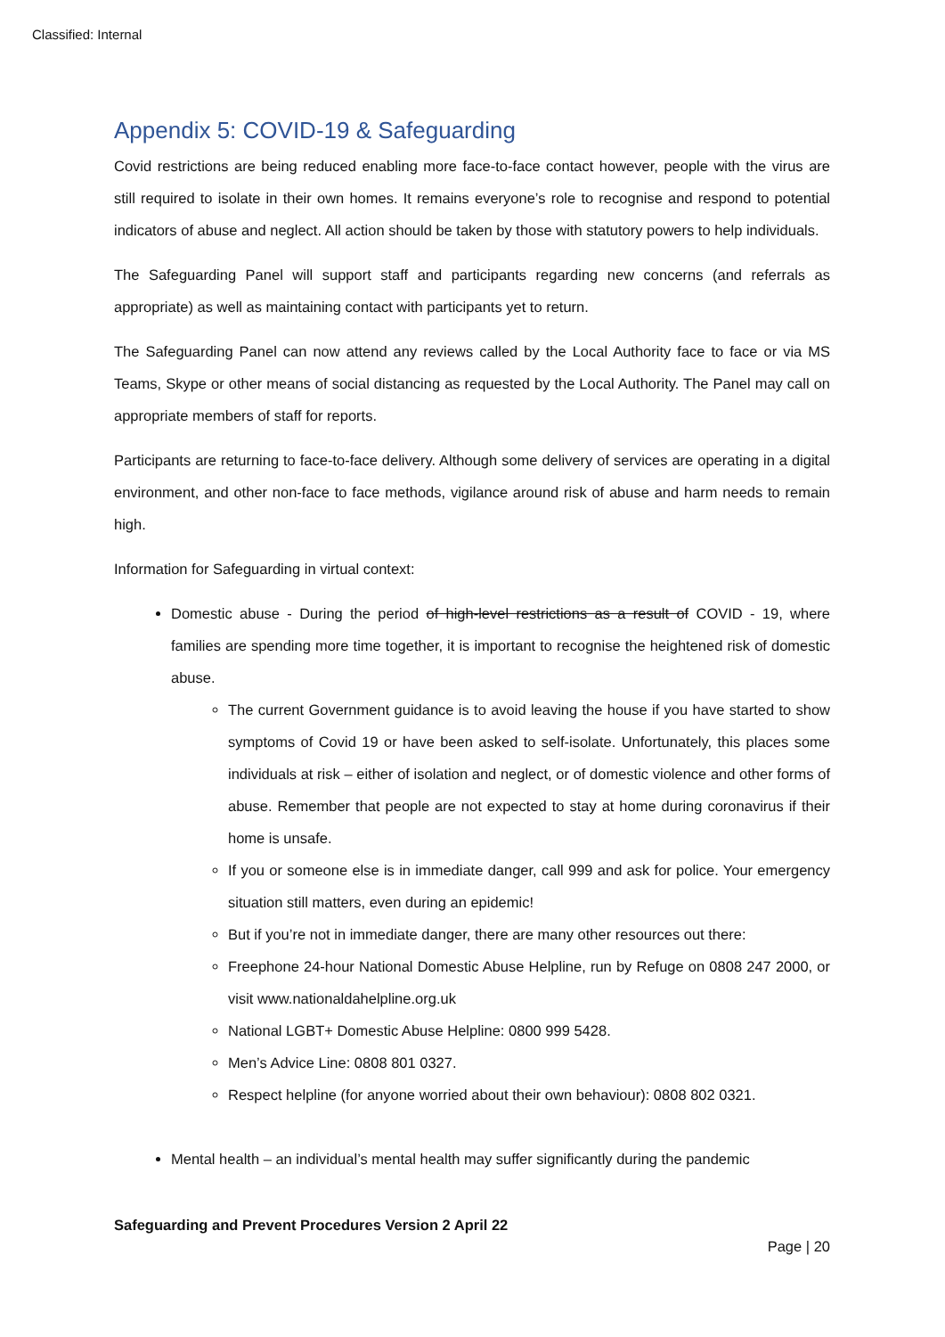Classified: Internal
Appendix 5: COVID-19 & Safeguarding
Covid restrictions are being reduced enabling more face-to-face contact however, people with the virus are still required to isolate in their own homes. It remains everyone’s role to recognise and respond to potential indicators of abuse and neglect. All action should be taken by those with statutory powers to help individuals.
The Safeguarding Panel will support staff and participants regarding new concerns (and referrals as appropriate) as well as maintaining contact with participants yet to return.
The Safeguarding Panel can now attend any reviews called by the Local Authority face to face or via MS Teams, Skype or other means of social distancing as requested by the Local Authority. The Panel may call on appropriate members of staff for reports.
Participants are returning to face-to-face delivery. Although some delivery of services are operating in a digital environment, and other non-face to face methods, vigilance around risk of abuse and harm needs to remain high.
Information for Safeguarding in virtual context:
Domestic abuse - During the period of high-level restrictions as a result of COVID - 19, where families are spending more time together, it is important to recognise the heightened risk of domestic abuse.
The current Government guidance is to avoid leaving the house if you have started to show symptoms of Covid 19 or have been asked to self-isolate. Unfortunately, this places some individuals at risk – either of isolation and neglect, or of domestic violence and other forms of abuse. Remember that people are not expected to stay at home during coronavirus if their home is unsafe.
If you or someone else is in immediate danger, call 999 and ask for police. Your emergency situation still matters, even during an epidemic!
But if you’re not in immediate danger, there are many other resources out there:
Freephone 24-hour National Domestic Abuse Helpline, run by Refuge on 0808 247 2000, or visit www.nationaldahelpline.org.uk
National LGBT+ Domestic Abuse Helpline: 0800 999 5428.
Men’s Advice Line: 0808 801 0327.
Respect helpline (for anyone worried about their own behaviour): 0808 802 0321.
Mental health – an individual’s mental health may suffer significantly during the pandemic
Safeguarding and Prevent Procedures Version 2 April 22
Page | 20